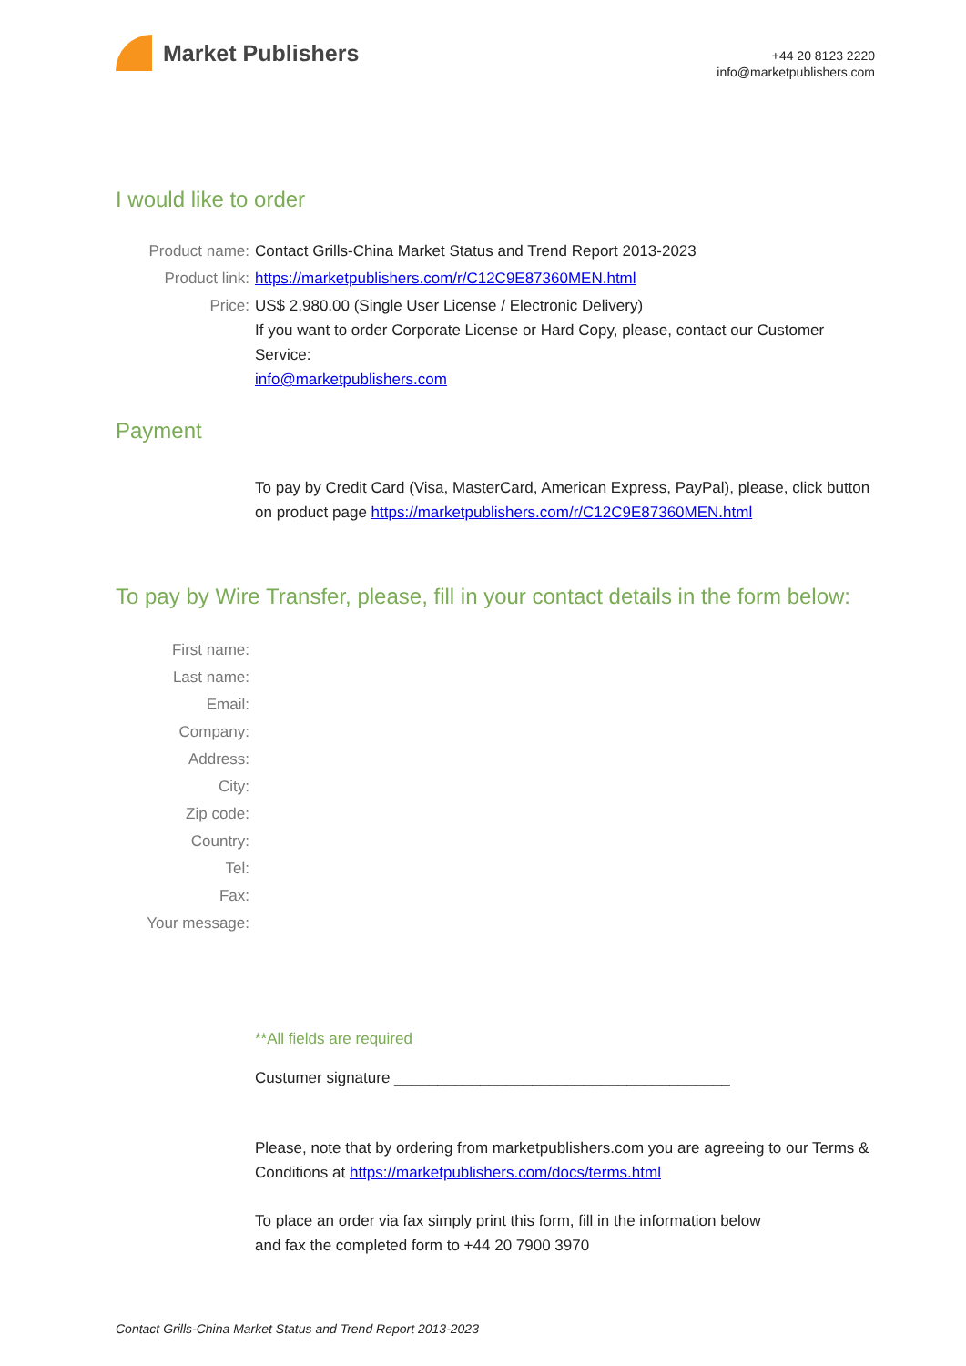Market Publishers
+44 20 8123 2220
info@marketpublishers.com
I would like to order
Product name: Contact Grills-China Market Status and Trend Report 2013-2023
Product link: https://marketpublishers.com/r/C12C9E87360MEN.html
Price: US$ 2,980.00 (Single User License / Electronic Delivery)
If you want to order Corporate License or Hard Copy, please, contact our Customer Service:
info@marketpublishers.com
Payment
To pay by Credit Card (Visa, MasterCard, American Express, PayPal), please, click button on product page https://marketpublishers.com/r/C12C9E87360MEN.html
To pay by Wire Transfer, please, fill in your contact details in the form below:
First name:
Last name:
Email:
Company:
Address:
City:
Zip code:
Country:
Tel:
Fax:
Your message:
**All fields are required
Custumer signature _______________________________________
Please, note that by ordering from marketpublishers.com you are agreeing to our Terms & Conditions at https://marketpublishers.com/docs/terms.html
To place an order via fax simply print this form, fill in the information below
and fax the completed form to +44 20 7900 3970
Contact Grills-China Market Status and Trend Report 2013-2023